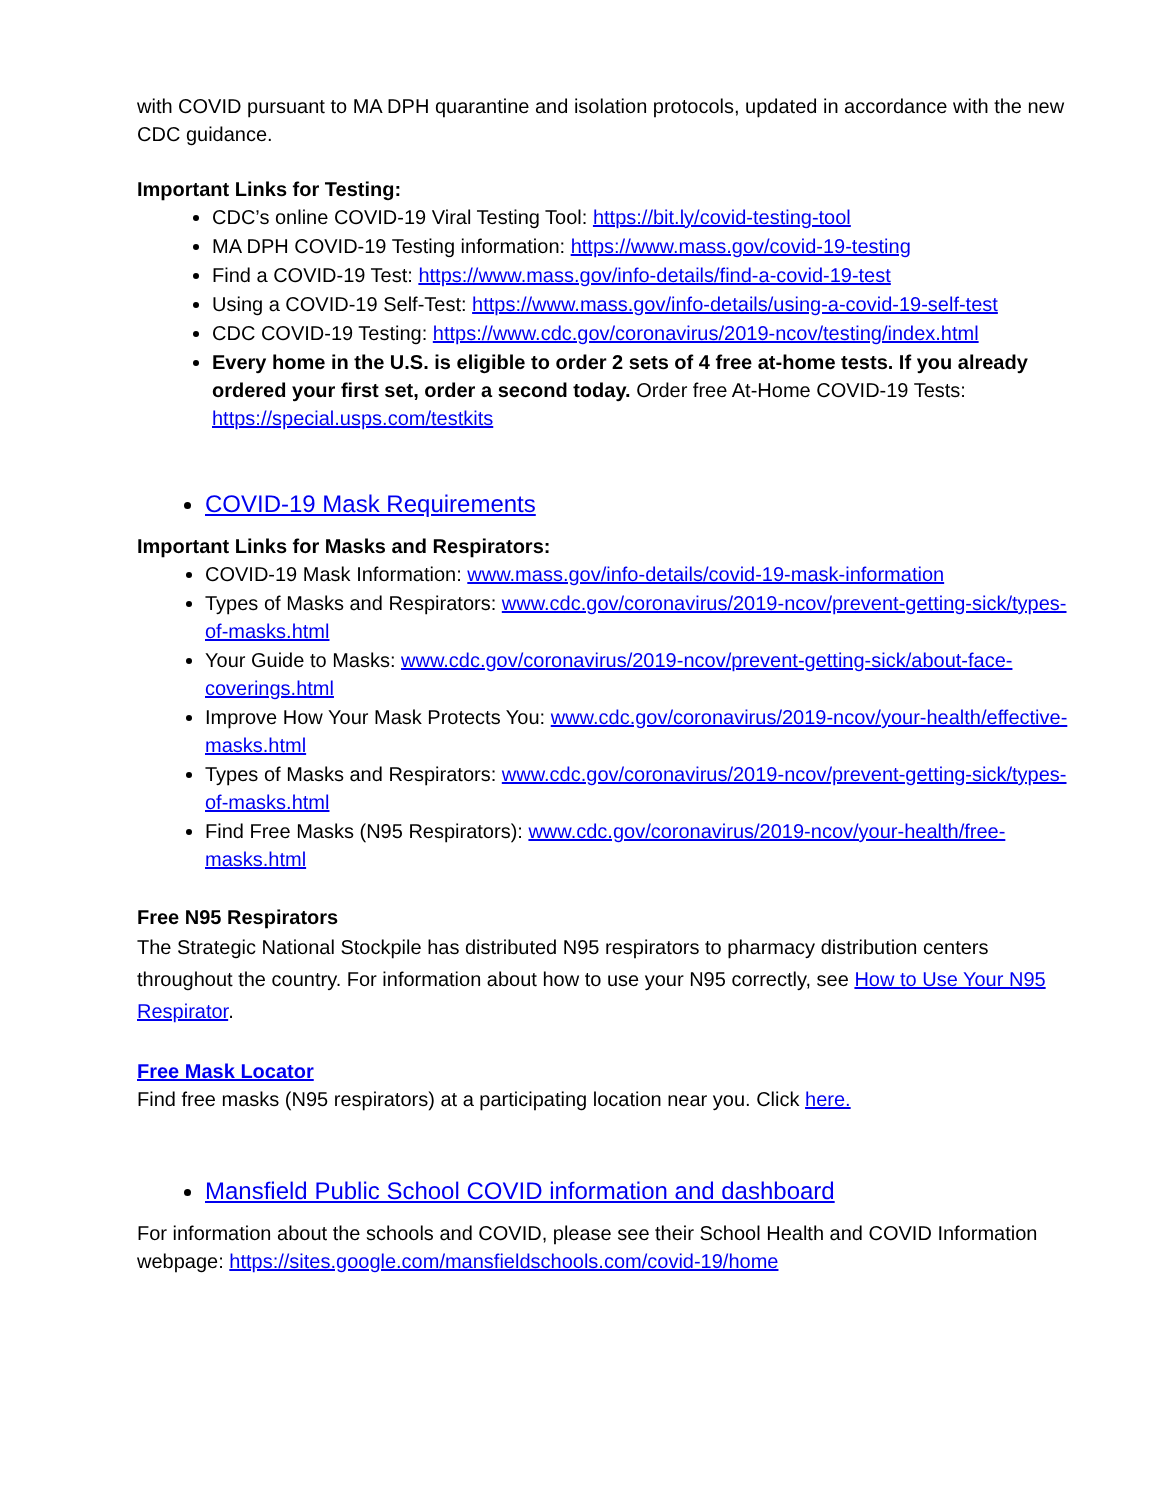with COVID pursuant to MA DPH quarantine and isolation protocols, updated in accordance with the new CDC guidance.
Important Links for Testing:
CDC’s online COVID-19 Viral Testing Tool: https://bit.ly/covid-testing-tool
MA DPH COVID-19 Testing information: https://www.mass.gov/covid-19-testing
Find a COVID-19 Test: https://www.mass.gov/info-details/find-a-covid-19-test
Using a COVID-19 Self-Test: https://www.mass.gov/info-details/using-a-covid-19-self-test
CDC COVID-19 Testing: https://www.cdc.gov/coronavirus/2019-ncov/testing/index.html
Every home in the U.S. is eligible to order 2 sets of 4 free at-home tests. If you already ordered your first set, order a second today. Order free At-Home COVID-19 Tests: https://special.usps.com/testkits
COVID-19 Mask Requirements
Important Links for Masks and Respirators:
COVID-19 Mask Information: www.mass.gov/info-details/covid-19-mask-information
Types of Masks and Respirators: www.cdc.gov/coronavirus/2019-ncov/prevent-getting-sick/types-of-masks.html
Your Guide to Masks: www.cdc.gov/coronavirus/2019-ncov/prevent-getting-sick/about-face-coverings.html
Improve How Your Mask Protects You: www.cdc.gov/coronavirus/2019-ncov/your-health/effective-masks.html
Types of Masks and Respirators: www.cdc.gov/coronavirus/2019-ncov/prevent-getting-sick/types-of-masks.html
Find Free Masks (N95 Respirators): www.cdc.gov/coronavirus/2019-ncov/your-health/free-masks.html
Free N95 Respirators
The Strategic National Stockpile has distributed N95 respirators to pharmacy distribution centers throughout the country. For information about how to use your N95 correctly, see How to Use Your N95 Respirator.
Free Mask Locator
Find free masks (N95 respirators) at a participating location near you. Click here.
Mansfield Public School COVID information and dashboard
For information about the schools and COVID, please see their School Health and COVID Information webpage: https://sites.google.com/mansfieldschools.com/covid-19/home